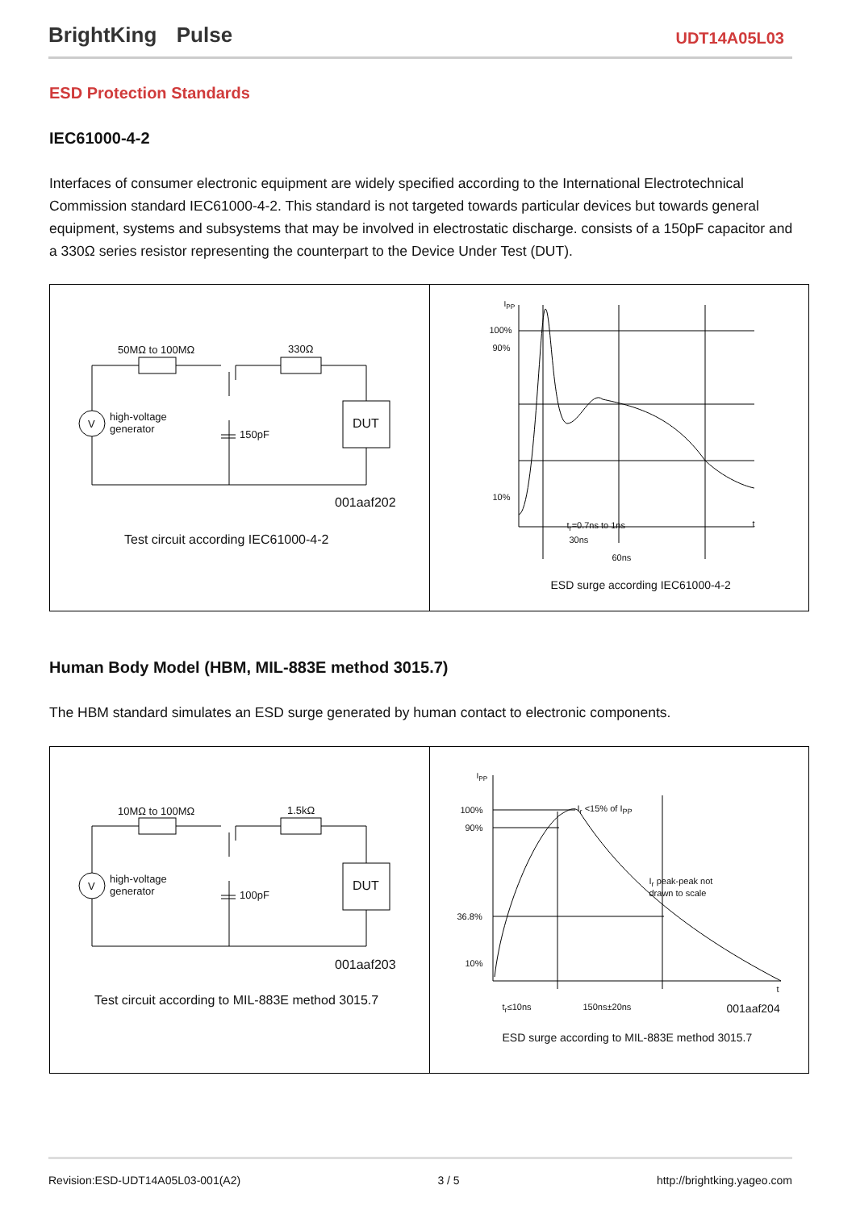BrightKing Pulse
UDT14A05L03
ESD Protection Standards
IEC61000-4-2
Interfaces of consumer electronic equipment are widely specified according to the International Electrotechnical Commission standard IEC61000-4-2. This standard is not targeted towards particular devices but towards general equipment, systems and subsystems that may be involved in electrostatic discharge. consists of a 150pF capacitor and a 330Ω series resistor representing the counterpart to the Device Under Test (DUT).
50MΩ to 100MΩ 330Ω
V
high-voltage
generator
150pF
DUT
001aaf202
Test circuit according IEC61000-4-2
I<sub>PP</sub>
100%
90%
10%
t
t<sub>r</sub>=0.7ns to 1ns
30ns
60ns
ESD surge according IEC61000-4-2
Human Body Model (HBM, MIL-883E method 3015.7)
The HBM standard simulates an ESD surge generated by human contact to electronic components.
10MΩ to 100MΩ 1.5kΩ
V
high-voltage
generator
100pF
DUT
001aaf203
Test circuit according to MIL-883E method 3015.7
I<sub>PP</sub>
100%
90%
36.8%
10%
I<sub>r</sub> <15% of I<sub>PP</sub>
I<sub>r</sub> peak-peak not
drawn to scale
t
t<sub>r</sub>≤10ns 150ns±20ns 001aaf204
ESD surge according to MIL-883E method 3015.7
Revision:ESD-UDT14A05L03-001(A2) 3 / 5 http://brightking.yageo.com